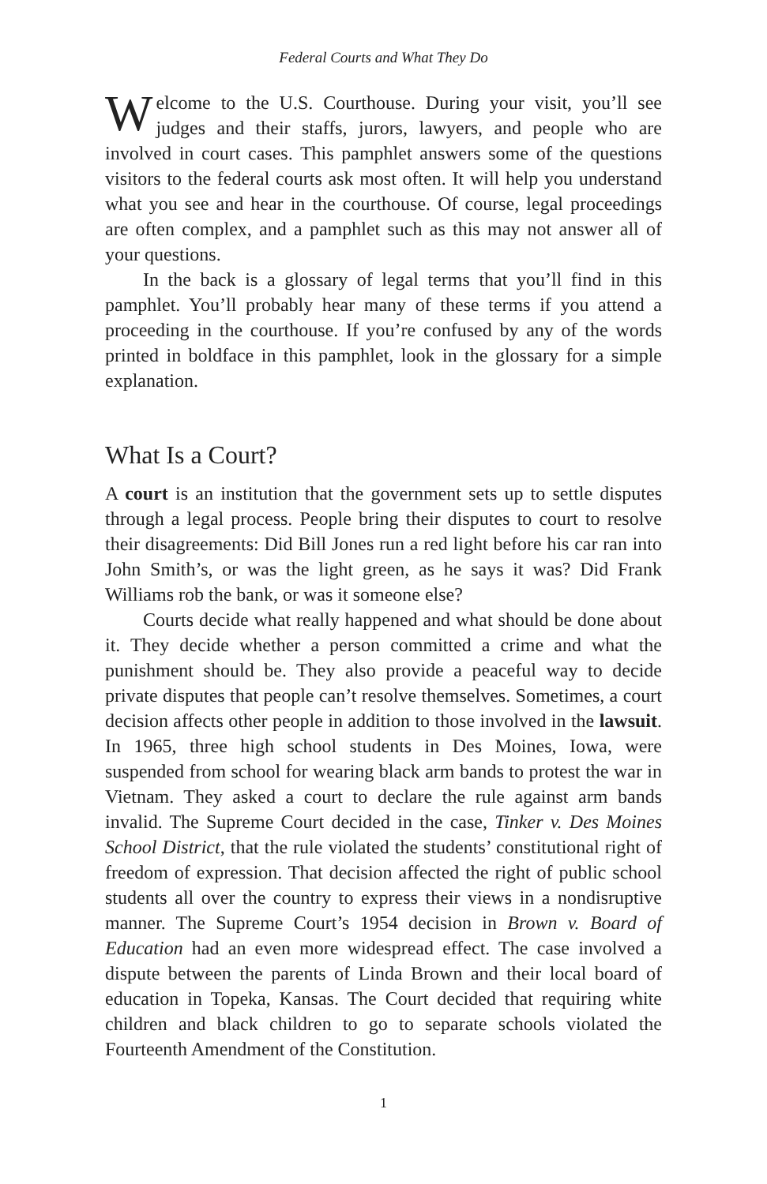Federal Courts and What They Do
Welcome to the U.S. Courthouse. During your visit, you’ll see judges and their staffs, jurors, lawyers, and people who are involved in court cases. This pamphlet answers some of the questions visitors to the federal courts ask most often. It will help you understand what you see and hear in the courthouse. Of course, legal proceedings are often complex, and a pamphlet such as this may not answer all of your questions.
In the back is a glossary of legal terms that you’ll find in this pamphlet. You’ll probably hear many of these terms if you attend a proceeding in the courthouse. If you’re confused by any of the words printed in boldface in this pamphlet, look in the glossary for a simple explanation.
What Is a Court?
A court is an institution that the government sets up to settle disputes through a legal process. People bring their disputes to court to resolve their disagreements: Did Bill Jones run a red light before his car ran into John Smith’s, or was the light green, as he says it was? Did Frank Williams rob the bank, or was it someone else?
Courts decide what really happened and what should be done about it. They decide whether a person committed a crime and what the punishment should be. They also provide a peaceful way to decide private disputes that people can’t resolve themselves. Sometimes, a court decision affects other people in addition to those involved in the lawsuit. In 1965, three high school students in Des Moines, Iowa, were suspended from school for wearing black arm bands to protest the war in Vietnam. They asked a court to declare the rule against arm bands invalid. The Supreme Court decided in the case, Tinker v. Des Moines School District, that the rule violated the students’ constitutional right of freedom of expression. That decision affected the right of public school students all over the country to express their views in a nondisruptive manner. The Supreme Court’s 1954 decision in Brown v. Board of Education had an even more widespread effect. The case involved a dispute between the parents of Linda Brown and their local board of education in Topeka, Kansas. The Court decided that requiring white children and black children to go to separate schools violated the Fourteenth Amendment of the Constitution.
1